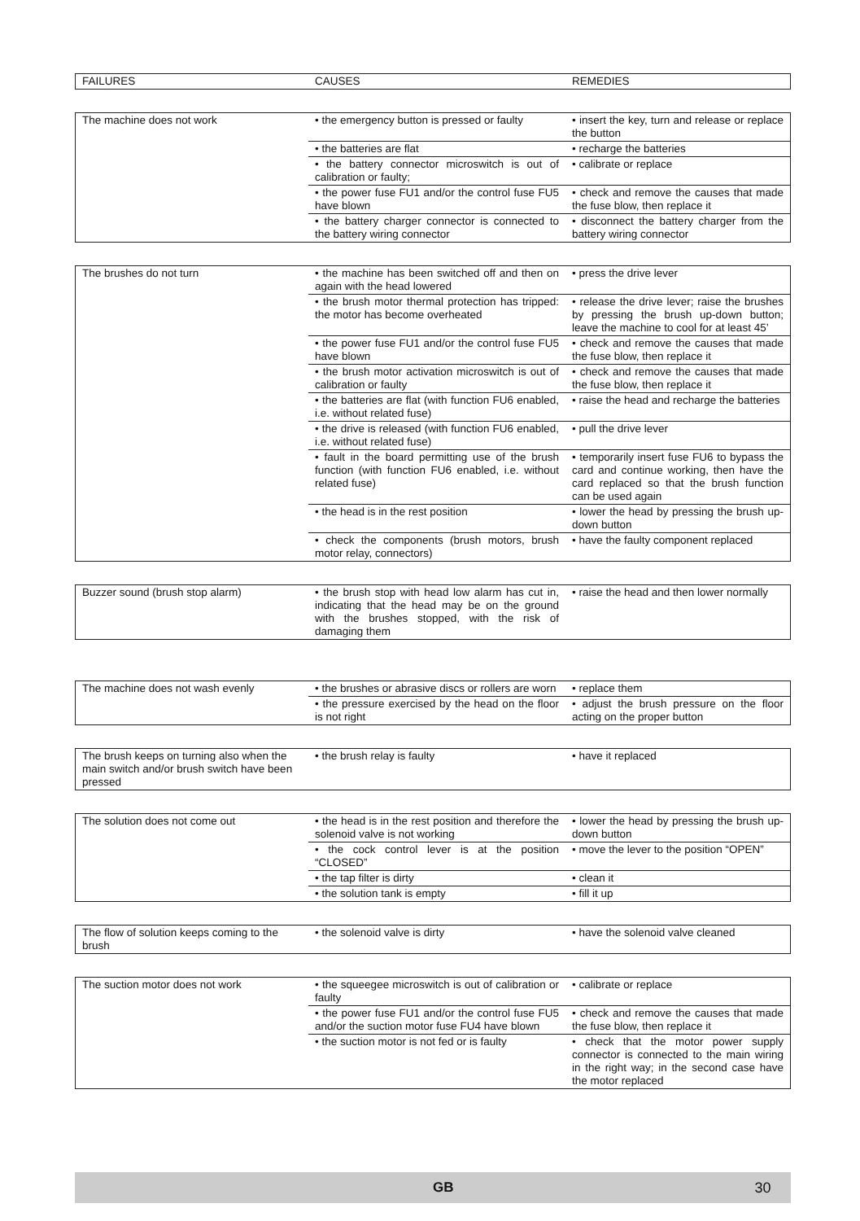| FAILURES | CAUSES | REMEDIES |
| --- | --- | --- |
| The machine does not work | • the emergency button is pressed or faulty | • insert the key, turn and release or replace the button |
| | • the batteries are flat | • recharge the batteries |
| | • the battery connector microswitch is out of calibration or faulty; | • calibrate or replace |
| | • the power fuse FU1 and/or the control fuse FU5 have blown | • check and remove the causes that made the fuse blow, then replace it |
| | • the battery charger connector is connected to the battery wiring connector | • disconnect the battery charger from the battery wiring connector |
| The brushes do not turn | • the machine has been switched off and then on again with the head lowered | • press the drive lever |
| | • the brush motor thermal protection has tripped: the motor has become overheated | • release the drive lever; raise the brushes by pressing the brush up-down button; leave the machine to cool for at least 45’ |
| | • the power fuse FU1 and/or the control fuse FU5 have blown | • check and remove the causes that made the fuse blow, then replace it |
| | • the brush motor activation microswitch is out of calibration or faulty | • check and remove the causes that made the fuse blow, then replace it |
| | • the batteries are flat (with function FU6 enabled, i.e. without related fuse) | • raise the head and recharge the batteries |
| | • the drive is released (with function FU6 enabled, i.e. without related fuse) | • pull the drive lever |
| | • fault in the board permitting use of the brush function (with function FU6 enabled, i.e. without related fuse) | • temporarily insert fuse FU6 to bypass the card and continue working, then have the card replaced so that the brush function can be used again |
| | • the head is in the rest position | • lower the head by pressing the brush up-down button |
| | • check the components (brush motors, brush motor relay, connectors) | • have the faulty component replaced |
| Buzzer sound (brush stop alarm) | • the brush stop with head low alarm has cut in, indicating that the head may be on the ground with the brushes stopped, with the risk of damaging them | • raise the head and then lower normally |
| The machine does not wash evenly | • the brushes or abrasive discs or rollers are worn | • replace them |
| | • the pressure exercised by the head on the floor is not right | • adjust the brush pressure on the floor acting on the proper button |
| The brush keeps on turning also when the main switch and/or brush switch have been pressed | • the brush relay is faulty | • have it replaced |
| The solution does not come out | • the head is in the rest position and therefore the solenoid valve is not working | • lower the head by pressing the brush up-down button |
| | • the cock control lever is at the position “CLOSED” | • move the lever to the position “OPEN” |
| | • the tap filter is dirty | • clean it |
| | • the solution tank is empty | • fill it up |
| The flow of solution keeps coming to the brush | • the solenoid valve is dirty | • have the solenoid valve cleaned |
| The suction motor does not work | • the squeegee microswitch is out of calibration or faulty | • calibrate or replace |
| | • the power fuse FU1 and/or the control fuse FU5 and/or the suction motor fuse FU4 have blown | • check and remove the causes that made the fuse blow, then replace it |
| | • the suction motor is not fed or is faulty | • check that the motor power supply connector is connected to the main wiring in the right way; in the second case have the motor replaced |
GB 30